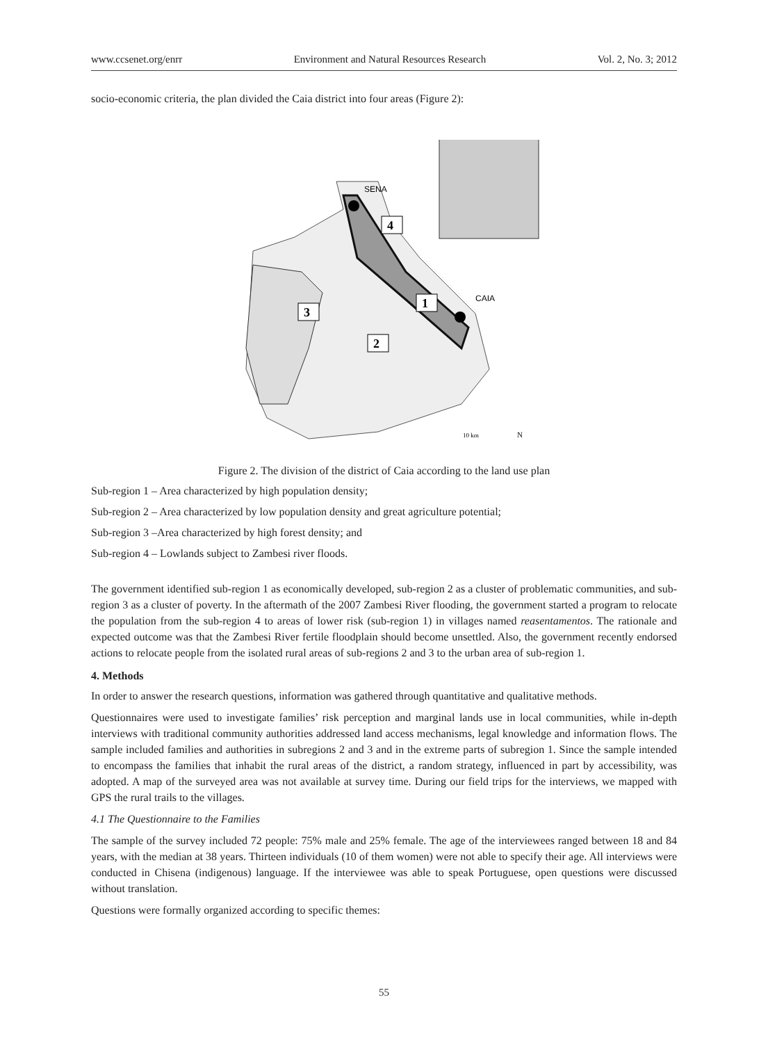www.ccsenet.org/enrr Environment and Natural Resources Research Vol. 2, No. 3; 2012
socio-economic criteria, the plan divided the Caia district into four areas (Figure 2):
SENA
CAIA
4
1
3
2
10 km
N
Figure 2. The division of the district of Caia according to the land use plan
Sub-region 1 – Area characterized by high population density;
Sub-region 2 – Area characterized by low population density and great agriculture potential;
Sub-region 3 –Area characterized by high forest density; and
Sub-region 4 – Lowlands subject to Zambesi river floods.
The government identified sub-region 1 as economically developed, sub-region 2 as a cluster of problematic communities, and sub-region 3 as a cluster of poverty. In the aftermath of the 2007 Zambesi River flooding, the government started a program to relocate the population from the sub-region 4 to areas of lower risk (sub-region 1) in villages named reasentamentos. The rationale and expected outcome was that the Zambesi River fertile floodplain should become unsettled. Also, the government recently endorsed actions to relocate people from the isolated rural areas of sub-regions 2 and 3 to the urban area of sub-region 1.
4. Methods
In order to answer the research questions, information was gathered through quantitative and qualitative methods.
Questionnaires were used to investigate families’ risk perception and marginal lands use in local communities, while in-depth interviews with traditional community authorities addressed land access mechanisms, legal knowledge and information flows. The sample included families and authorities in subregions 2 and 3 and in the extreme parts of subregion 1. Since the sample intended to encompass the families that inhabit the rural areas of the district, a random strategy, influenced in part by accessibility, was adopted. A map of the surveyed area was not available at survey time. During our field trips for the interviews, we mapped with GPS the rural trails to the villages.
4.1 The Questionnaire to the Families
The sample of the survey included 72 people: 75% male and 25% female. The age of the interviewees ranged between 18 and 84 years, with the median at 38 years. Thirteen individuals (10 of them women) were not able to specify their age. All interviews were conducted in Chisena (indigenous) language. If the interviewee was able to speak Portuguese, open questions were discussed without translation.
Questions were formally organized according to specific themes:
55